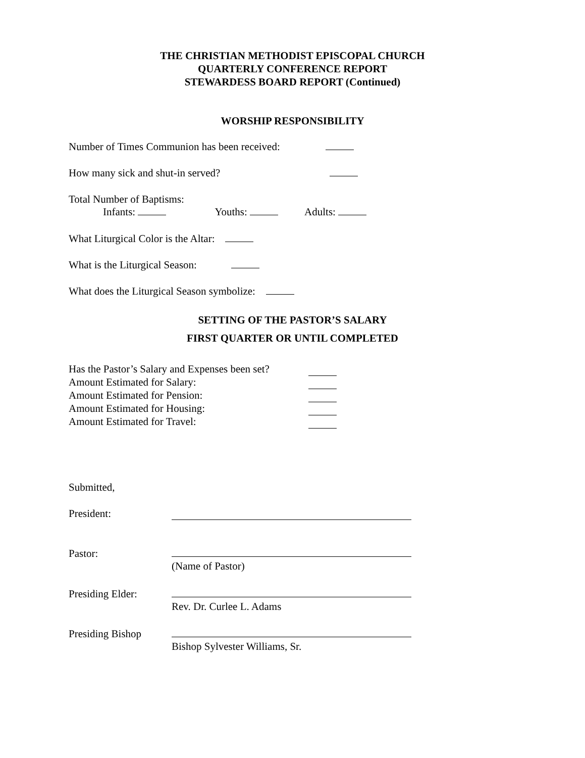THE CHRISTIAN METHODIST EPISCOPAL CHURCH
QUARTERLY CONFERENCE REPORT
STEWARDESS BOARD REPORT (Continued)
WORSHIP RESPONSIBILITY
Number of Times Communion has been received:
How many sick and shut-in served?
Total Number of Baptisms:
Infants: Youths: Adults:
What Liturgical Color is the Altar:
What is the Liturgical Season:
What does the Liturgical Season symbolize:
SETTING OF THE PASTOR’S SALARY
FIRST QUARTER OR UNTIL COMPLETED
Has the Pastor’s Salary and Expenses been set?
Amount Estimated for Salary:
Amount Estimated for Pension:
Amount Estimated for Housing:
Amount Estimated for Travel:
Submitted,
President:
Pastor:
(Name of Pastor)
Presiding Elder:
Rev. Dr. Curlee L. Adams
Presiding Bishop
Bishop Sylvester Williams, Sr.